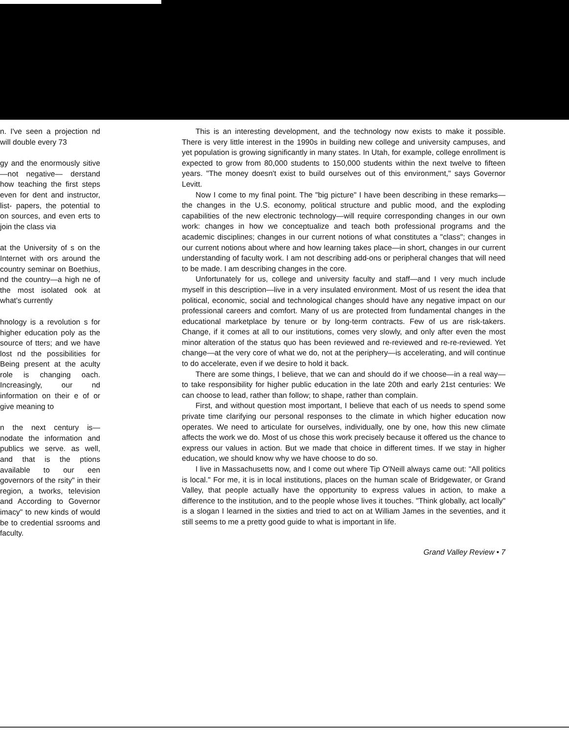n. I've seen a projection nd will double every 73
gy and the enormously sitive—not negative— derstand how teaching the first steps even for dent and instructor, list- papers, the potential to on sources, and even erts to join the class via
at the University of s on the Internet with ors around the country seminar on Boethius, nd the country—a high ne of the most isolated ook at what's currently
hnology is a revolution s for higher education poly as the source of tters; and we have lost nd the possibilities for Being present at the aculty role is changing oach. Increasingly, our nd information on their e of or give meaning to
n the next century is— nodate the information and publics we serve. as well, and that is the ptions available to our een governors of the rsity" in their region, a tworks, television and According to Governor imacy" to new kinds of would be to credential ssrooms and faculty.
This is an interesting development, and the technology now exists to make it possible. There is very little interest in the 1990s in building new college and university campuses, and yet population is growing significantly in many states. In Utah, for example, college enrollment is expected to grow from 80,000 students to 150,000 students within the next twelve to fifteen years. "The money doesn't exist to build ourselves out of this environment," says Governor Levitt.
Now I come to my final point. The "big picture" I have been describing in these remarks—the changes in the U.S. economy, political structure and public mood, and the exploding capabilities of the new electronic technology—will require corresponding changes in our own work: changes in how we conceptualize and teach both professional programs and the academic disciplines; changes in our current notions of what constitutes a "class"; changes in our current notions about where and how learning takes place—in short, changes in our current understanding of faculty work. I am not describing add-ons or peripheral changes that will need to be made. I am describing changes in the core.
Unfortunately for us, college and university faculty and staff—and I very much include myself in this description—live in a very insulated environment. Most of us resent the idea that political, economic, social and technological changes should have any negative impact on our professional careers and comfort. Many of us are protected from fundamental changes in the educational marketplace by tenure or by long-term contracts. Few of us are risk-takers. Change, if it comes at all to our institutions, comes very slowly, and only after even the most minor alteration of the status quo has been reviewed and re-reviewed and re-re-reviewed. Yet change—at the very core of what we do, not at the periphery—is accelerating, and will continue to do accelerate, even if we desire to hold it back.
There are some things, I believe, that we can and should do if we choose—in a real way—to take responsibility for higher public education in the late 20th and early 21st centuries: We can choose to lead, rather than follow; to shape, rather than complain.
First, and without question most important, I believe that each of us needs to spend some private time clarifying our personal responses to the climate in which higher education now operates. We need to articulate for ourselves, individually, one by one, how this new climate affects the work we do. Most of us chose this work precisely because it offered us the chance to express our values in action. But we made that choice in different times. If we stay in higher education, we should know why we have choose to do so.
I live in Massachusetts now, and I come out where Tip O'Neill always came out: "All politics is local." For me, it is in local institutions, places on the human scale of Bridgewater, or Grand Valley, that people actually have the opportunity to express values in action, to make a difference to the institution, and to the people whose lives it touches. "Think globally, act locally" is a slogan I learned in the sixties and tried to act on at William James in the seventies, and it still seems to me a pretty good guide to what is important in life.
Grand Valley Review • 7